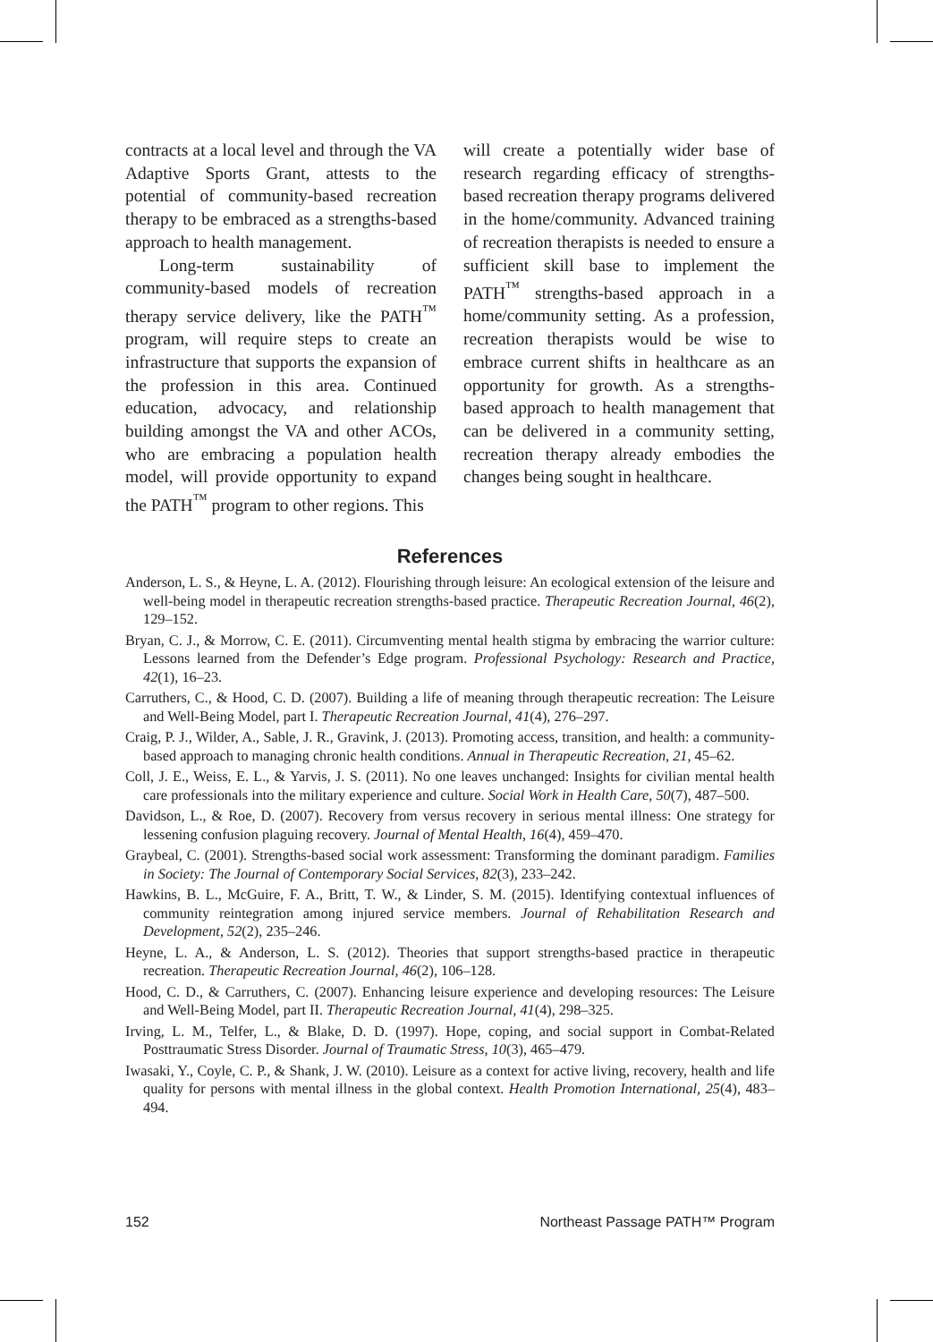contracts at a local level and through the VA Adaptive Sports Grant, attests to the potential of community-based recreation therapy to be embraced as a strengths-based approach to health management.
Long-term sustainability of community-based models of recreation therapy service delivery, like the PATH<sup>™</sup> program, will require steps to create an infrastructure that supports the expansion of the profession in this area. Continued education, advocacy, and relationship building amongst the VA and other ACOs, who are embracing a population health model, will provide opportunity to expand the PATH<sup>™</sup> program to other regions. This
will create a potentially wider base of research regarding efficacy of strengths-based recreation therapy programs delivered in the home/community. Advanced training of recreation therapists is needed to ensure a sufficient skill base to implement the PATH<sup>™</sup> strengths-based approach in a home/community setting. As a profession, recreation therapists would be wise to embrace current shifts in healthcare as an opportunity for growth. As a strengths-based approach to health management that can be delivered in a community setting, recreation therapy already embodies the changes being sought in healthcare.
References
Anderson, L. S., & Heyne, L. A. (2012). Flourishing through leisure: An ecological extension of the leisure and well-being model in therapeutic recreation strengths-based practice. Therapeutic Recreation Journal, 46(2), 129–152.
Bryan, C. J., & Morrow, C. E. (2011). Circumventing mental health stigma by embracing the warrior culture: Lessons learned from the Defender’s Edge program. Professional Psychology: Research and Practice, 42(1), 16–23.
Carruthers, C., & Hood, C. D. (2007). Building a life of meaning through therapeutic recreation: The Leisure and Well-Being Model, part I. Therapeutic Recreation Journal, 41(4), 276–297.
Craig, P. J., Wilder, A., Sable, J. R., Gravink, J. (2013). Promoting access, transition, and health: a community-based approach to managing chronic health conditions. Annual in Therapeutic Recreation, 21, 45–62.
Coll, J. E., Weiss, E. L., & Yarvis, J. S. (2011). No one leaves unchanged: Insights for civilian mental health care professionals into the military experience and culture. Social Work in Health Care, 50(7), 487–500.
Davidson, L., & Roe, D. (2007). Recovery from versus recovery in serious mental illness: One strategy for lessening confusion plaguing recovery. Journal of Mental Health, 16(4), 459–470.
Graybeal, C. (2001). Strengths-based social work assessment: Transforming the dominant paradigm. Families in Society: The Journal of Contemporary Social Services, 82(3), 233–242.
Hawkins, B. L., McGuire, F. A., Britt, T. W., & Linder, S. M. (2015). Identifying contextual influences of community reintegration among injured service members. Journal of Rehabilitation Research and Development, 52(2), 235–246.
Heyne, L. A., & Anderson, L. S. (2012). Theories that support strengths-based practice in therapeutic recreation. Therapeutic Recreation Journal, 46(2), 106–128.
Hood, C. D., & Carruthers, C. (2007). Enhancing leisure experience and developing resources: The Leisure and Well-Being Model, part II. Therapeutic Recreation Journal, 41(4), 298–325.
Irving, L. M., Telfer, L., & Blake, D. D. (1997). Hope, coping, and social support in Combat-Related Posttraumatic Stress Disorder. Journal of Traumatic Stress, 10(3), 465–479.
Iwasaki, Y., Coyle, C. P., & Shank, J. W. (2010). Leisure as a context for active living, recovery, health and life quality for persons with mental illness in the global context. Health Promotion International, 25(4), 483–494.
152 Northeast Passage PATH™ Program